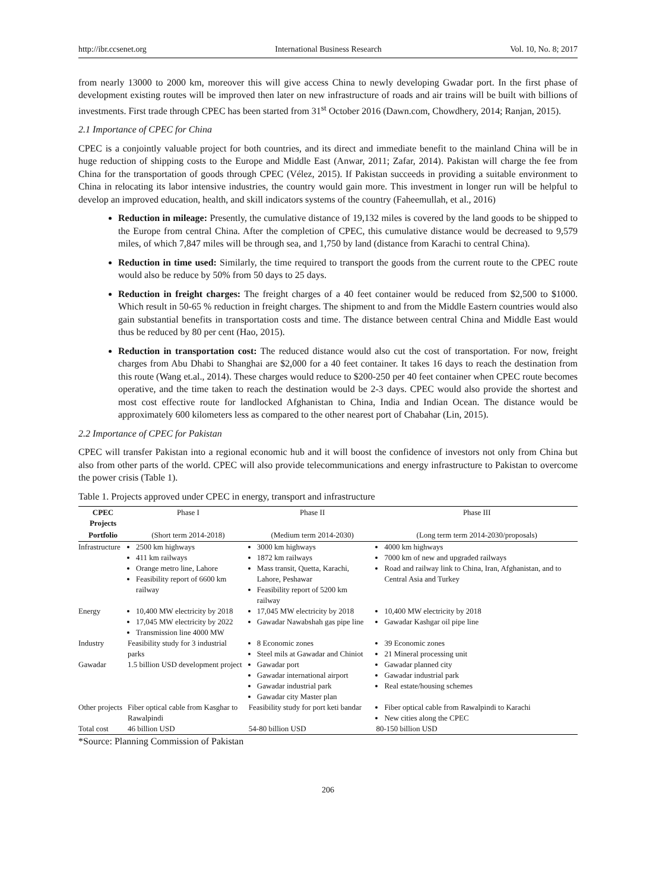http://ibr.ccsenet.org International Business Research Vol. 10, No. 8; 2017
from nearly 13000 to 2000 km, moreover this will give access China to newly developing Gwadar port. In the first phase of development existing routes will be improved then later on new infrastructure of roads and air trains will be built with billions of investments. First trade through CPEC has been started from 31<sup>st</sup> October 2016 (Dawn.com, Chowdhery, 2014; Ranjan, 2015).
2.1 Importance of CPEC for China
CPEC is a conjointly valuable project for both countries, and its direct and immediate benefit to the mainland China will be in huge reduction of shipping costs to the Europe and Middle East (Anwar, 2011; Zafar, 2014). Pakistan will charge the fee from China for the transportation of goods through CPEC (Vélez, 2015). If Pakistan succeeds in providing a suitable environment to China in relocating its labor intensive industries, the country would gain more. This investment in longer run will be helpful to develop an improved education, health, and skill indicators systems of the country (Faheemullah, et al., 2016)
Reduction in mileage: Presently, the cumulative distance of 19,132 miles is covered by the land goods to be shipped to the Europe from central China. After the completion of CPEC, this cumulative distance would be decreased to 9,579 miles, of which 7,847 miles will be through sea, and 1,750 by land (distance from Karachi to central China).
Reduction in time used: Similarly, the time required to transport the goods from the current route to the CPEC route would also be reduce by 50% from 50 days to 25 days.
Reduction in freight charges: The freight charges of a 40 feet container would be reduced from $2,500 to $1000. Which result in 50-65 % reduction in freight charges. The shipment to and from the Middle Eastern countries would also gain substantial benefits in transportation costs and time. The distance between central China and Middle East would thus be reduced by 80 per cent (Hao, 2015).
Reduction in transportation cost: The reduced distance would also cut the cost of transportation. For now, freight charges from Abu Dhabi to Shanghai are $2,000 for a 40 feet container. It takes 16 days to reach the destination from this route (Wang et.al., 2014). These charges would reduce to $200-250 per 40 feet container when CPEC route becomes operative, and the time taken to reach the destination would be 2-3 days. CPEC would also provide the shortest and most cost effective route for landlocked Afghanistan to China, India and Indian Ocean. The distance would be approximately 600 kilometers less as compared to the other nearest port of Chabahar (Lin, 2015).
2.2 Importance of CPEC for Pakistan
CPEC will transfer Pakistan into a regional economic hub and it will boost the confidence of investors not only from China but also from other parts of the world. CPEC will also provide telecommunications and energy infrastructure to Pakistan to overcome the power crisis (Table 1).
Table 1. Projects approved under CPEC in energy, transport and infrastructure
| CPEC Projects | Phase I | Phase II | Phase III |
| --- | --- | --- | --- |
| Portfolio | (Short term 2014-2018) | (Medium term 2014-2030) | (Long term term 2014-2030/proposals) |
| Infrastructure | 2500 km highways 411 km railways Orange metro line, Lahore Feasibility report of 6600 km railway | 3000 km highways 1872 km railways Mass transit, Quetta, Karachi, Lahore, Peshawar Feasibility report of 5200 km railway | 4000 km highways 7000 km of new and upgraded railways Road and railway link to China, Iran, Afghanistan, and to Central Asia and Turkey |
| Energy | 10,400 MW electricity by 2018 17,045 MW electricity by 2022 Transmission line 4000 MW | 17,045 MW electricity by 2018 Gawadar Nawabshah gas pipe line | 10,400 MW electricity by 2018 Gawadar Kashgar oil pipe line |
| Industry | Feasibility study for 3 industrial parks | 8 Economic zones Steel mils at Gawadar and Chiniot | 39 Economic zones 21 Mineral processing unit |
| Gawadar | 1.5 billion USD development project | Gawadar port Gawadar international airport Gawadar industrial park Gawadar city Master plan | Gawadar planned city Gawadar industrial park Real estate/housing schemes |
| Other projects | Fiber optical cable from Kasghar to Rawalpindi | Feasibility study for port keti bandar | Fiber optical cable from Rawalpindi to Karachi New cities along the CPEC |
| Total cost | 46 billion USD | 54-80 billion USD | 80-150 billion USD |
*Source: Planning Commission of Pakistan
206